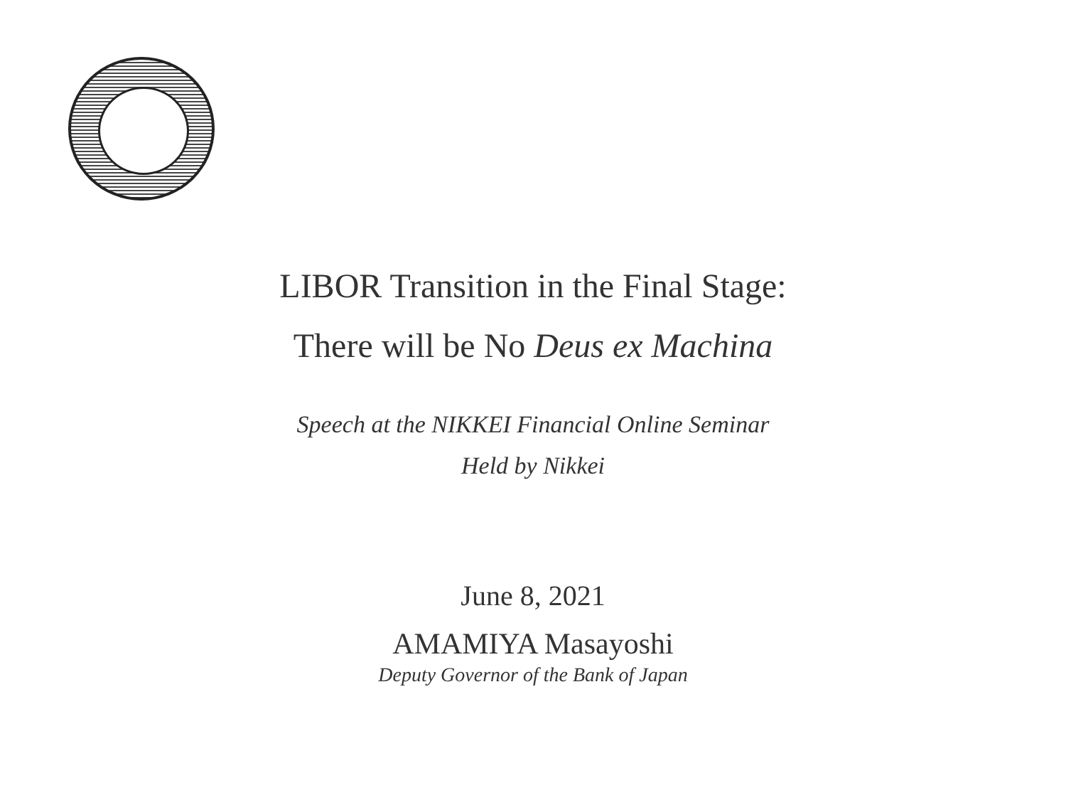LIBOR Transition in the Final Stage:
There will be No Deus ex Machina
Speech at the NIKKEI Financial Online Seminar
Held by Nikkei
June 8, 2021
AMAMIYA Masayoshi
Deputy Governor of the Bank of Japan